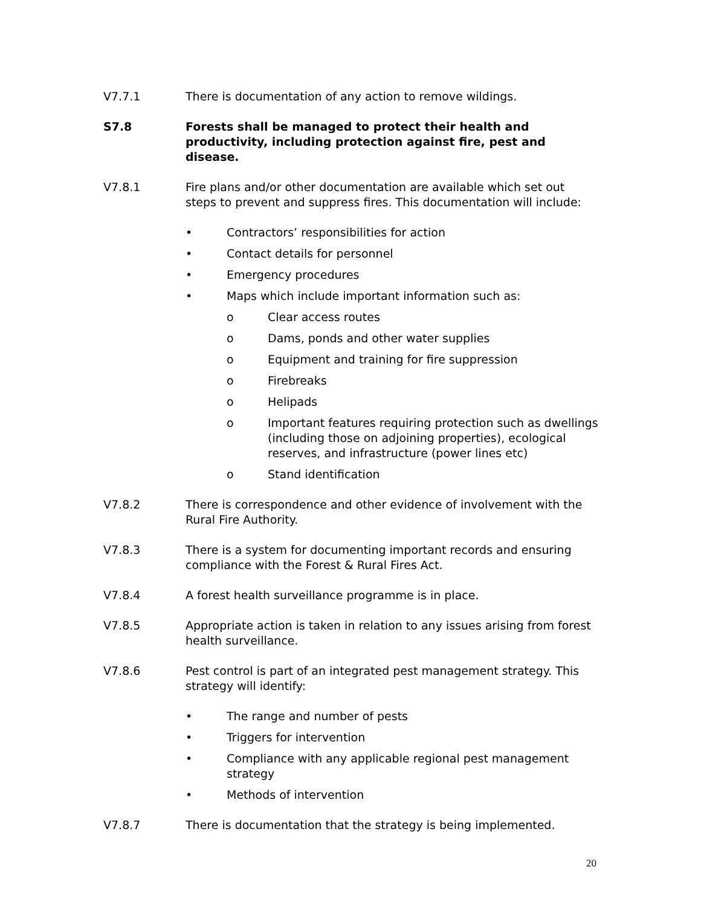V7.7.1 There is documentation of any action to remove wildings.
S7.8 Forests shall be managed to protect their health and productivity, including protection against fire, pest and disease.
V7.8.1 Fire plans and/or other documentation are available which set out steps to prevent and suppress fires. This documentation will include:
• Contractors’ responsibilities for action
• Contact details for personnel
• Emergency procedures
• Maps which include important information such as:
o Clear access routes
o Dams, ponds and other water supplies
o Equipment and training for fire suppression
o Firebreaks
o Helipads
o Important features requiring protection such as dwellings (including those on adjoining properties), ecological reserves, and infrastructure (power lines etc)
o Stand identification
V7.8.2 There is correspondence and other evidence of involvement with the Rural Fire Authority.
V7.8.3 There is a system for documenting important records and ensuring compliance with the Forest & Rural Fires Act.
V7.8.4 A forest health surveillance programme is in place.
V7.8.5 Appropriate action is taken in relation to any issues arising from forest health surveillance.
V7.8.6 Pest control is part of an integrated pest management strategy. This strategy will identify:
• The range and number of pests
• Triggers for intervention
• Compliance with any applicable regional pest management strategy
• Methods of intervention
V7.8.7 There is documentation that the strategy is being implemented.
20